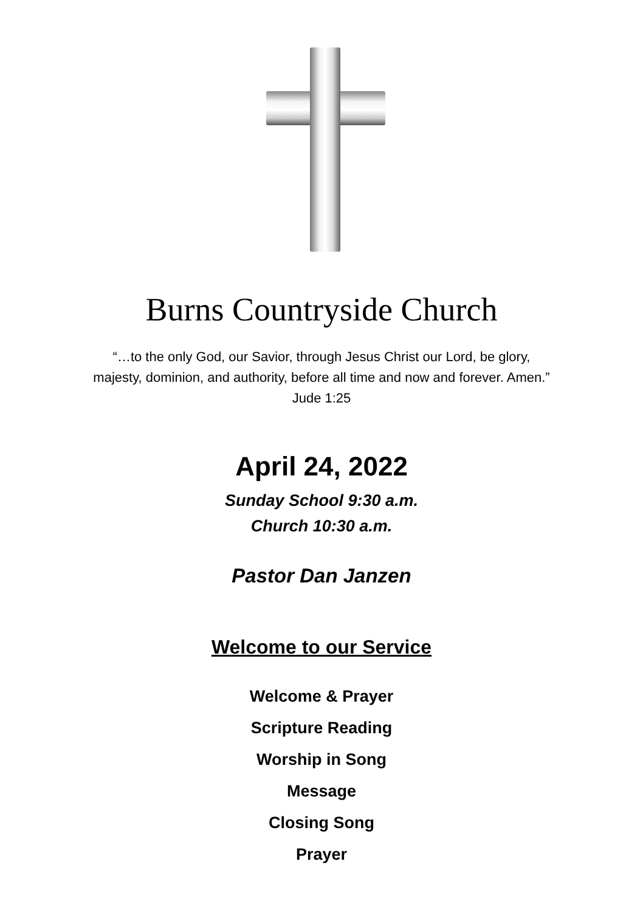Burns Countryside Church
“…to the only God, our Savior, through Jesus Christ our Lord, be glory,
majesty, dominion, and authority, before all time and now and forever. Amen.”
Jude 1:25
April 24, 2022
Sunday School 9:30 a.m.
Church 10:30 a.m.
Pastor Dan Janzen
Welcome to our Service
Welcome & Prayer
Scripture Reading
Worship in Song
Message
Closing Song
Prayer